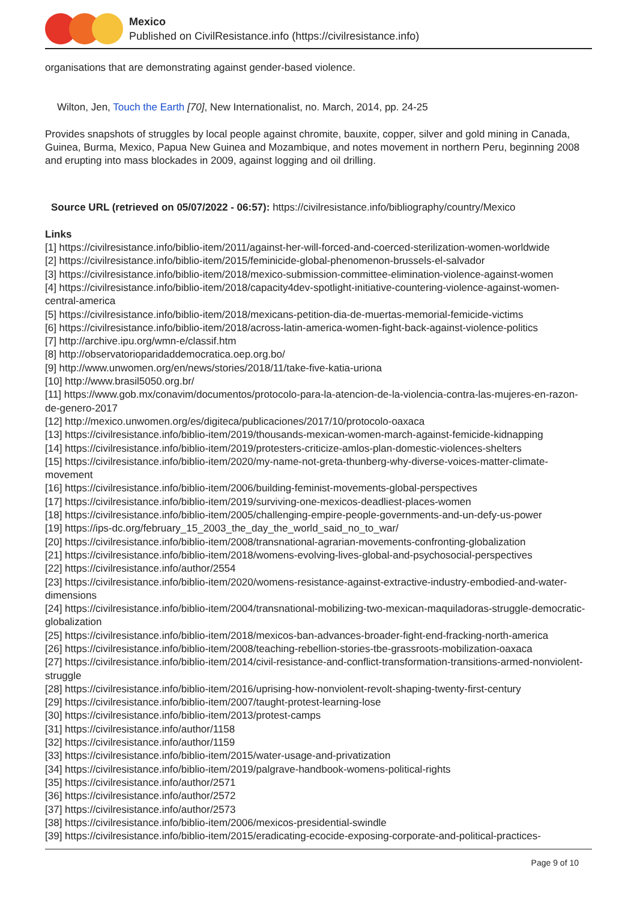Mexico
Published on CivilResistance.info (https://civilresistance.info)
organisations that are demonstrating against gender-based violence.
Wilton, Jen, Touch the Earth [70], New Internationalist, no. March, 2014, pp. 24-25
Provides snapshots of struggles by local people against chromite, bauxite, copper, silver and gold mining in Canada, Guinea, Burma, Mexico, Papua New Guinea and Mozambique, and notes movement in northern Peru, beginning 2008 and erupting into mass blockades in 2009, against logging and oil drilling.
Source URL (retrieved on 05/07/2022 - 06:57): https://civilresistance.info/bibliography/country/Mexico
Links
[1] https://civilresistance.info/biblio-item/2011/against-her-will-forced-and-coerced-sterilization-women-worldwide
[2] https://civilresistance.info/biblio-item/2015/feminicide-global-phenomenon-brussels-el-salvador
[3] https://civilresistance.info/biblio-item/2018/mexico-submission-committee-elimination-violence-against-women
[4] https://civilresistance.info/biblio-item/2018/capacity4dev-spotlight-initiative-countering-violence-against-women-central-america
[5] https://civilresistance.info/biblio-item/2018/mexicans-petition-dia-de-muertas-memorial-femicide-victims
[6] https://civilresistance.info/biblio-item/2018/across-latin-america-women-fight-back-against-violence-politics
[7] http://archive.ipu.org/wmn-e/classif.htm
[8] http://observatorioparidaddemocratica.oep.org.bo/
[9] http://www.unwomen.org/en/news/stories/2018/11/take-five-katia-uriona
[10] http://www.brasil5050.org.br/
[11] https://www.gob.mx/conavim/documentos/protocolo-para-la-atencion-de-la-violencia-contra-las-mujeres-en-razon-de-genero-2017
[12] http://mexico.unwomen.org/es/digiteca/publicaciones/2017/10/protocolo-oaxaca
[13] https://civilresistance.info/biblio-item/2019/thousands-mexican-women-march-against-femicide-kidnapping
[14] https://civilresistance.info/biblio-item/2019/protesters-criticize-amlos-plan-domestic-violences-shelters
[15] https://civilresistance.info/biblio-item/2020/my-name-not-greta-thunberg-why-diverse-voices-matter-climate-movement
[16] https://civilresistance.info/biblio-item/2006/building-feminist-movements-global-perspectives
[17] https://civilresistance.info/biblio-item/2019/surviving-one-mexicos-deadliest-places-women
[18] https://civilresistance.info/biblio-item/2005/challenging-empire-people-governments-and-un-defy-us-power
[19] https://ips-dc.org/february_15_2003_the_day_the_world_said_no_to_war/
[20] https://civilresistance.info/biblio-item/2008/transnational-agrarian-movements-confronting-globalization
[21] https://civilresistance.info/biblio-item/2018/womens-evolving-lives-global-and-psychosocial-perspectives
[22] https://civilresistance.info/author/2554
[23] https://civilresistance.info/biblio-item/2020/womens-resistance-against-extractive-industry-embodied-and-water-dimensions
[24] https://civilresistance.info/biblio-item/2004/transnational-mobilizing-two-mexican-maquiladoras-struggle-democratic-globalization
[25] https://civilresistance.info/biblio-item/2018/mexicos-ban-advances-broader-fight-end-fracking-north-america
[26] https://civilresistance.info/biblio-item/2008/teaching-rebellion-stories-tbe-grassroots-mobilization-oaxaca
[27] https://civilresistance.info/biblio-item/2014/civil-resistance-and-conflict-transformation-transitions-armed-nonviolent-struggle
[28] https://civilresistance.info/biblio-item/2016/uprising-how-nonviolent-revolt-shaping-twenty-first-century
[29] https://civilresistance.info/biblio-item/2007/taught-protest-learning-lose
[30] https://civilresistance.info/biblio-item/2013/protest-camps
[31] https://civilresistance.info/author/1158
[32] https://civilresistance.info/author/1159
[33] https://civilresistance.info/biblio-item/2015/water-usage-and-privatization
[34] https://civilresistance.info/biblio-item/2019/palgrave-handbook-womens-political-rights
[35] https://civilresistance.info/author/2571
[36] https://civilresistance.info/author/2572
[37] https://civilresistance.info/author/2573
[38] https://civilresistance.info/biblio-item/2006/mexicos-presidential-swindle
[39] https://civilresistance.info/biblio-item/2015/eradicating-ecocide-exposing-corporate-and-political-practices-
Page 9 of 10